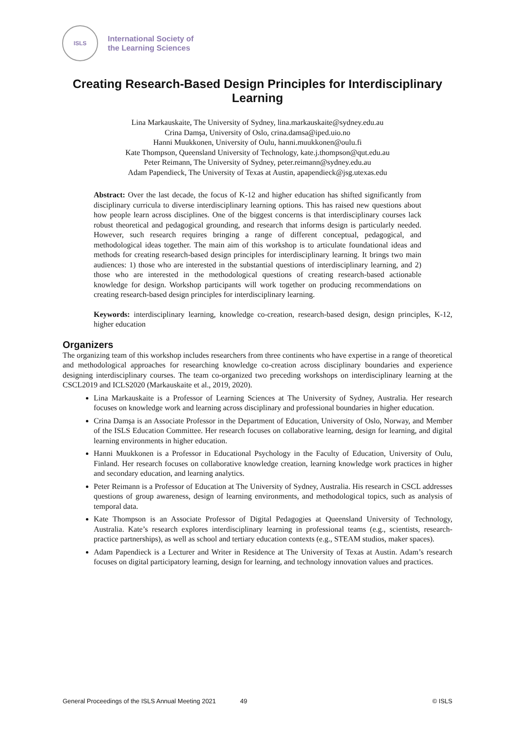ISLS
International Society of
the Learning Sciences
Creating Research-Based Design Principles for Interdisciplinary Learning
Lina Markauskaite, The University of Sydney, lina.markauskaite@sydney.edu.au
Crina Damşa, University of Oslo, crina.damsa@iped.uio.no
Hanni Muukkonen, University of Oulu, hanni.muukkonen@oulu.fi
Kate Thompson, Queensland University of Technology, kate.j.thompson@qut.edu.au
Peter Reimann, The University of Sydney, peter.reimann@sydney.edu.au
Adam Papendieck, The University of Texas at Austin, apapendieck@jsg.utexas.edu
Abstract: Over the last decade, the focus of K-12 and higher education has shifted significantly from disciplinary curricula to diverse interdisciplinary learning options. This has raised new questions about how people learn across disciplines. One of the biggest concerns is that interdisciplinary courses lack robust theoretical and pedagogical grounding, and research that informs design is particularly needed. However, such research requires bringing a range of different conceptual, pedagogical, and methodological ideas together. The main aim of this workshop is to articulate foundational ideas and methods for creating research-based design principles for interdisciplinary learning. It brings two main audiences: 1) those who are interested in the substantial questions of interdisciplinary learning, and 2) those who are interested in the methodological questions of creating research-based actionable knowledge for design. Workshop participants will work together on producing recommendations on creating research-based design principles for interdisciplinary learning.
Keywords: interdisciplinary learning, knowledge co-creation, research-based design, design principles, K-12, higher education
Organizers
The organizing team of this workshop includes researchers from three continents who have expertise in a range of theoretical and methodological approaches for researching knowledge co-creation across disciplinary boundaries and experience designing interdisciplinary courses. The team co-organized two preceding workshops on interdisciplinary learning at the CSCL2019 and ICLS2020 (Markauskaite et al., 2019, 2020).
Lina Markauskaite is a Professor of Learning Sciences at The University of Sydney, Australia. Her research focuses on knowledge work and learning across disciplinary and professional boundaries in higher education.
Crina Damşa is an Associate Professor in the Department of Education, University of Oslo, Norway, and Member of the ISLS Education Committee. Her research focuses on collaborative learning, design for learning, and digital learning environments in higher education.
Hanni Muukkonen is a Professor in Educational Psychology in the Faculty of Education, University of Oulu, Finland. Her research focuses on collaborative knowledge creation, learning knowledge work practices in higher and secondary education, and learning analytics.
Peter Reimann is a Professor of Education at The University of Sydney, Australia. His research in CSCL addresses questions of group awareness, design of learning environments, and methodological topics, such as analysis of temporal data.
Kate Thompson is an Associate Professor of Digital Pedagogies at Queensland University of Technology, Australia. Kate’s research explores interdisciplinary learning in professional teams (e.g., scientists, research-practice partnerships), as well as school and tertiary education contexts (e.g., STEAM studios, maker spaces).
Adam Papendieck is a Lecturer and Writer in Residence at The University of Texas at Austin. Adam’s research focuses on digital participatory learning, design for learning, and technology innovation values and practices.
General Proceedings of the ISLS Annual Meeting 2021 49 © ISLS